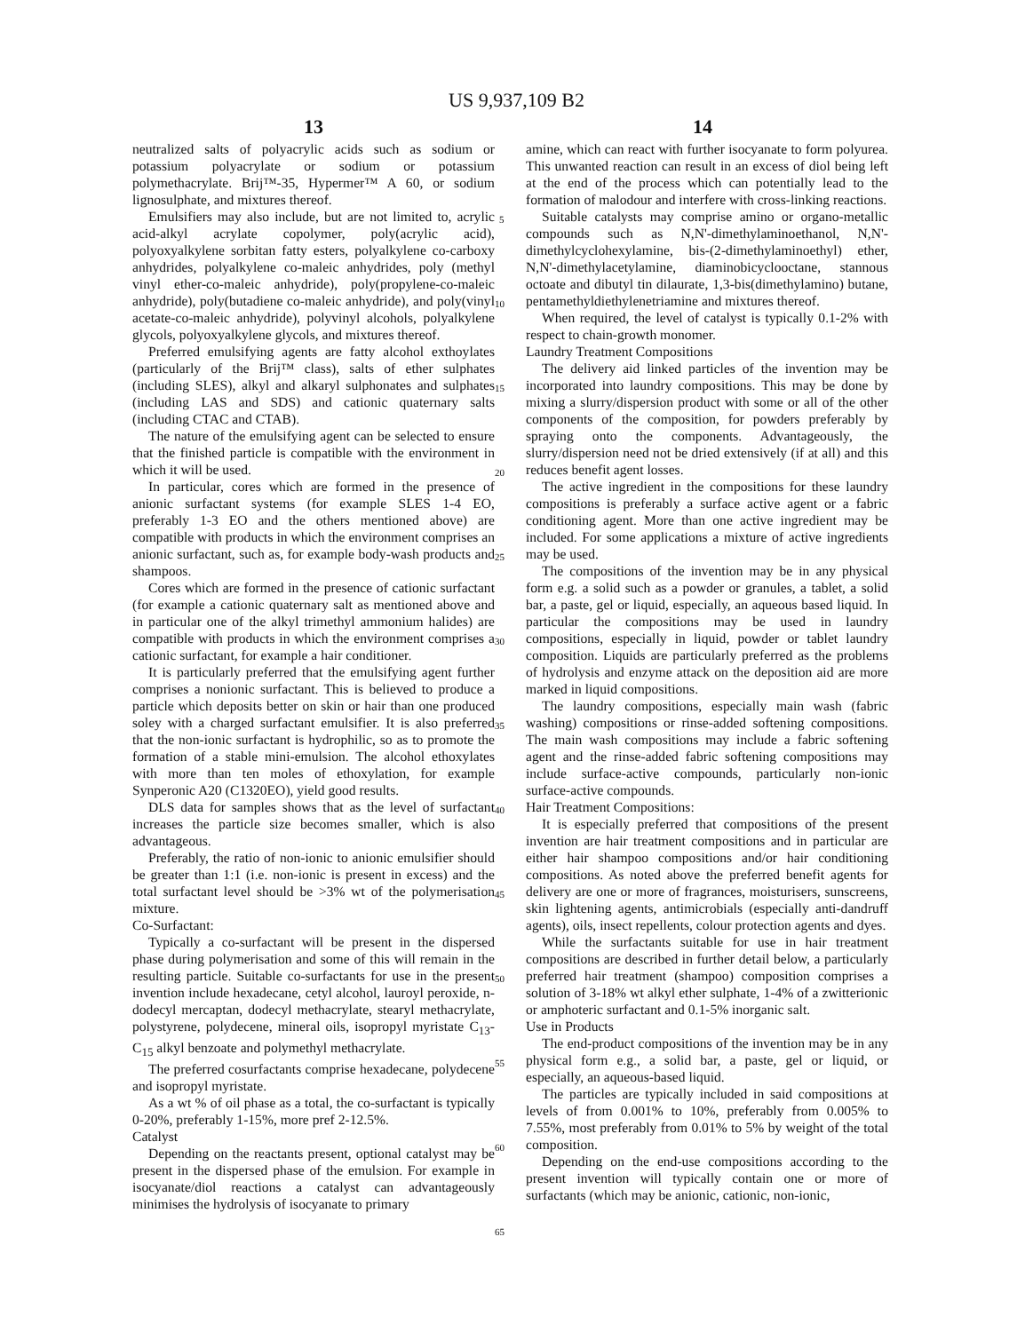US 9,937,109 B2
13 14
neutralized salts of polyacrylic acids such as sodium or potassium polyacrylate or sodium or potassium polymethacrylate. Brij™-35, Hypermer™ A 60, or sodium lignosulphate, and mixtures thereof.
Emulsifiers may also include, but are not limited to, acrylic acid-alkyl acrylate copolymer, poly(acrylic acid), polyoxyalkylene sorbitan fatty esters, polyalkylene co-carboxy anhydrides, polyalkylene co-maleic anhydrides, poly (methyl vinyl ether-co-maleic anhydride), poly(propylene-co-maleic anhydride), poly(butadiene co-maleic anhydride), and poly(vinyl acetate-co-maleic anhydride), polyvinyl alcohols, polyalkylene glycols, polyoxyalkylene glycols, and mixtures thereof.
Preferred emulsifying agents are fatty alcohol exthoylates (particularly of the Brij™ class), salts of ether sulphates (including SLES), alkyl and alkaryl sulphonates and sulphates (including LAS and SDS) and cationic quaternary salts (including CTAC and CTAB).
The nature of the emulsifying agent can be selected to ensure that the finished particle is compatible with the environment in which it will be used.
In particular, cores which are formed in the presence of anionic surfactant systems (for example SLES 1-4 EO, preferably 1-3 EO and the others mentioned above) are compatible with products in which the environment comprises an anionic surfactant, such as, for example body-wash products and shampoos.
Cores which are formed in the presence of cationic surfactant (for example a cationic quaternary salt as mentioned above and in particular one of the alkyl trimethyl ammonium halides) are compatible with products in which the environment comprises a cationic surfactant, for example a hair conditioner.
It is particularly preferred that the emulsifying agent further comprises a nonionic surfactant. This is believed to produce a particle which deposits better on skin or hair than one produced soley with a charged surfactant emulsifier. It is also preferred that the non-ionic surfactant is hydrophilic, so as to promote the formation of a stable mini-emulsion. The alcohol ethoxylates with more than ten moles of ethoxylation, for example Synperonic A20 (C1320EO), yield good results.
DLS data for samples shows that as the level of surfactant increases the particle size becomes smaller, which is also advantageous.
Preferably, the ratio of non-ionic to anionic emulsifier should be greater than 1:1 (i.e. non-ionic is present in excess) and the total surfactant level should be >3% wt of the polymerisation mixture.
Co-Surfactant:
Typically a co-surfactant will be present in the dispersed phase during polymerisation and some of this will remain in the resulting particle. Suitable co-surfactants for use in the present invention include hexadecane, cetyl alcohol, lauroyl peroxide, n-dodecyl mercaptan, dodecyl methacrylate, stearyl methacrylate, polystyrene, polydecene, mineral oils, isopropyl myristate C<sub>13</sub>-C<sub>15</sub> alkyl benzoate and polymethyl methacrylate.
The preferred cosurfactants comprise hexadecane, polydecene and isopropyl myristate.
As a wt % of oil phase as a total, the co-surfactant is typically 0-20%, preferably 1-15%, more pref 2-12.5%.
Catalyst
Depending on the reactants present, optional catalyst may be present in the dispersed phase of the emulsion. For example in isocyanate/diol reactions a catalyst can advantageously minimises the hydrolysis of isocyanate to primary
amine, which can react with further isocyanate to form polyurea. This unwanted reaction can result in an excess of diol being left at the end of the process which can potentially lead to the formation of malodour and interfere with cross-linking reactions.
Suitable catalysts may comprise amino or organo-metallic compounds such as N,N'-dimethylaminoethanol, N,N'-dimethylcyclohexylamine, bis-(2-dimethylaminoethyl) ether, N,N'-dimethylacetylamine, diaminobicyclooctane, stannous octoate and dibutyl tin dilaurate, 1,3-bis(dimethylamino) butane, pentamethyldiethylenetriamine and mixtures thereof.
When required, the level of catalyst is typically 0.1-2% with respect to chain-growth monomer.
Laundry Treatment Compositions
The delivery aid linked particles of the invention may be incorporated into laundry compositions. This may be done by mixing a slurry/dispersion product with some or all of the other components of the composition, for powders preferably by spraying onto the components. Advantageously, the slurry/dispersion need not be dried extensively (if at all) and this reduces benefit agent losses.
The active ingredient in the compositions for these laundry compositions is preferably a surface active agent or a fabric conditioning agent. More than one active ingredient may be included. For some applications a mixture of active ingredients may be used.
The compositions of the invention may be in any physical form e.g. a solid such as a powder or granules, a tablet, a solid bar, a paste, gel or liquid, especially, an aqueous based liquid. In particular the compositions may be used in laundry compositions, especially in liquid, powder or tablet laundry composition. Liquids are particularly preferred as the problems of hydrolysis and enzyme attack on the deposition aid are more marked in liquid compositions.
The laundry compositions, especially main wash (fabric washing) compositions or rinse-added softening compositions. The main wash compositions may include a fabric softening agent and the rinse-added fabric softening compositions may include surface-active compounds, particularly non-ionic surface-active compounds.
Hair Treatment Compositions:
It is especially preferred that compositions of the present invention are hair treatment compositions and in particular are either hair shampoo compositions and/or hair conditioning compositions. As noted above the preferred benefit agents for delivery are one or more of fragrances, moisturisers, sunscreens, skin lightening agents, antimicrobials (especially anti-dandruff agents), oils, insect repellents, colour protection agents and dyes.
While the surfactants suitable for use in hair treatment compositions are described in further detail below, a particularly preferred hair treatment (shampoo) composition comprises a solution of 3-18% wt alkyl ether sulphate, 1-4% of a zwitterionic or amphoteric surfactant and 0.1-5% inorganic salt.
Use in Products
The end-product compositions of the invention may be in any physical form e.g., a solid bar, a paste, gel or liquid, or especially, an aqueous-based liquid.
The particles are typically included in said compositions at levels of from 0.001% to 10%, preferably from 0.005% to 7.55%, most preferably from 0.01% to 5% by weight of the total composition.
Depending on the end-use compositions according to the present invention will typically contain one or more of surfactants (which may be anionic, cationic, non-ionic,
5
10
15
20
25
30
35
40
45
50
55
60
65